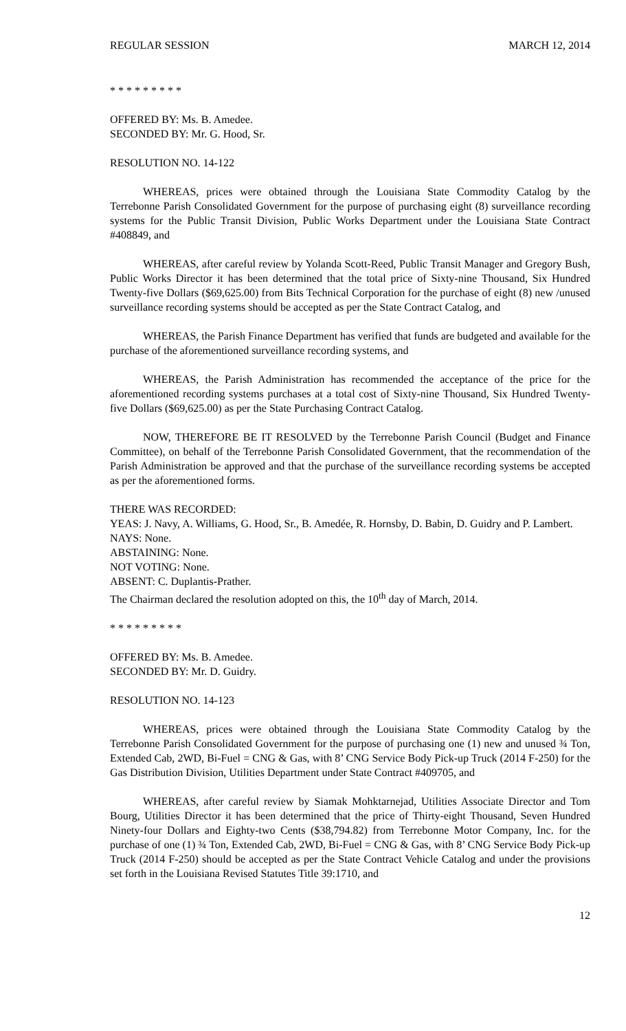REGULAR SESSION MARCH 12, 2014
* * * * * * * * *
OFFERED BY: Ms. B. Amedee.
SECONDED BY: Mr. G. Hood, Sr.
RESOLUTION NO. 14-122
WHEREAS, prices were obtained through the Louisiana State Commodity Catalog by the Terrebonne Parish Consolidated Government for the purpose of purchasing eight (8) surveillance recording systems for the Public Transit Division, Public Works Department under the Louisiana State Contract #408849, and
WHEREAS, after careful review by Yolanda Scott-Reed, Public Transit Manager and Gregory Bush, Public Works Director it has been determined that the total price of Sixty-nine Thousand, Six Hundred Twenty-five Dollars ($69,625.00) from Bits Technical Corporation for the purchase of eight (8) new /unused surveillance recording systems should be accepted as per the State Contract Catalog, and
WHEREAS, the Parish Finance Department has verified that funds are budgeted and available for the purchase of the aforementioned surveillance recording systems, and
WHEREAS, the Parish Administration has recommended the acceptance of the price for the aforementioned recording systems purchases at a total cost of Sixty-nine Thousand, Six Hundred Twenty-five Dollars ($69,625.00) as per the State Purchasing Contract Catalog.
NOW, THEREFORE BE IT RESOLVED by the Terrebonne Parish Council (Budget and Finance Committee), on behalf of the Terrebonne Parish Consolidated Government, that the recommendation of the Parish Administration be approved and that the purchase of the surveillance recording systems be accepted as per the aforementioned forms.
THERE WAS RECORDED:
YEAS: J. Navy, A. Williams, G. Hood, Sr., B. Amedée, R. Hornsby, D. Babin, D. Guidry and P. Lambert.
NAYS: None.
ABSTAINING: None.
NOT VOTING: None.
ABSENT: C. Duplantis-Prather.
The Chairman declared the resolution adopted on this, the 10<sup>th</sup> day of March, 2014.
* * * * * * * * *
OFFERED BY: Ms. B. Amedee.
SECONDED BY: Mr. D. Guidry.
RESOLUTION NO. 14-123
WHEREAS, prices were obtained through the Louisiana State Commodity Catalog by the Terrebonne Parish Consolidated Government for the purpose of purchasing one (1) new and unused ¾ Ton, Extended Cab, 2WD, Bi-Fuel = CNG & Gas, with 8’ CNG Service Body Pick-up Truck (2014 F-250) for the Gas Distribution Division, Utilities Department under State Contract #409705, and
WHEREAS, after careful review by Siamak Mohktarnejad, Utilities Associate Director and Tom Bourg, Utilities Director it has been determined that the price of Thirty-eight Thousand, Seven Hundred Ninety-four Dollars and Eighty-two Cents ($38,794.82) from Terrebonne Motor Company, Inc. for the purchase of one (1) ¾ Ton, Extended Cab, 2WD, Bi-Fuel = CNG & Gas, with 8’ CNG Service Body Pick-up Truck (2014 F-250) should be accepted as per the State Contract Vehicle Catalog and under the provisions set forth in the Louisiana Revised Statutes Title 39:1710, and
12